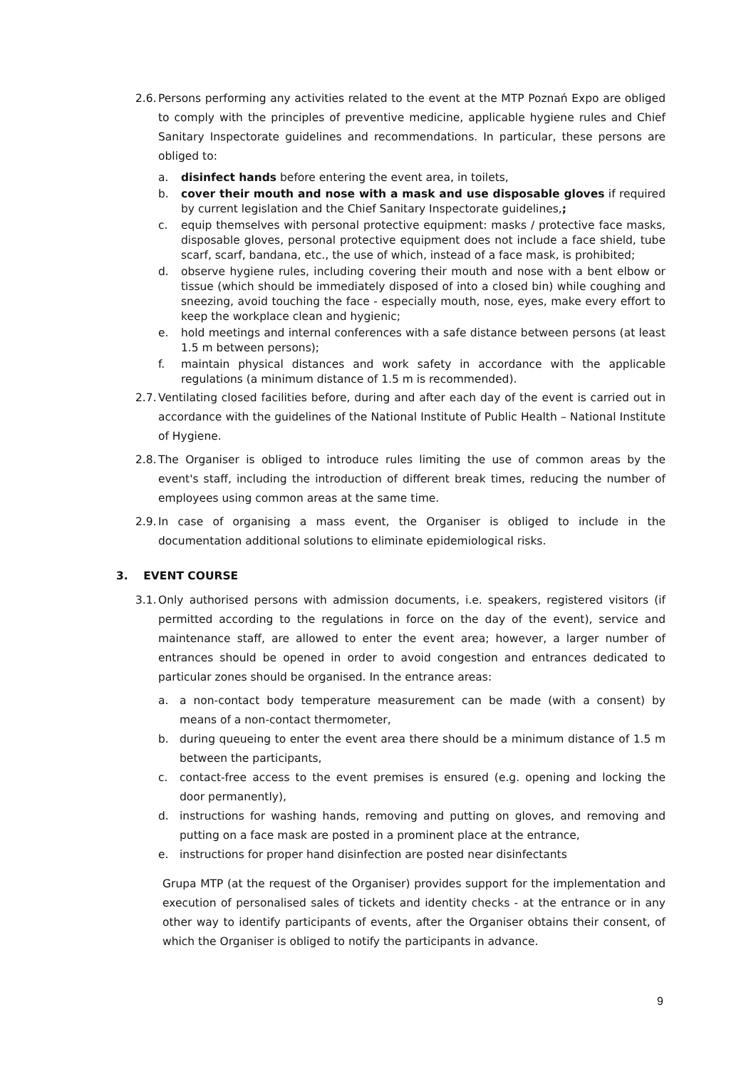2.6. Persons performing any activities related to the event at the MTP Poznań Expo are obliged to comply with the principles of preventive medicine, applicable hygiene rules and Chief Sanitary Inspectorate guidelines and recommendations. In particular, these persons are obliged to:
a. disinfect hands before entering the event area, in toilets,
b. cover their mouth and nose with a mask and use disposable gloves if required by current legislation and the Chief Sanitary Inspectorate guidelines,;
c. equip themselves with personal protective equipment: masks / protective face masks, disposable gloves, personal protective equipment does not include a face shield, tube scarf, scarf, bandana, etc., the use of which, instead of a face mask, is prohibited;
d. observe hygiene rules, including covering their mouth and nose with a bent elbow or tissue (which should be immediately disposed of into a closed bin) while coughing and sneezing, avoid touching the face - especially mouth, nose, eyes, make every effort to keep the workplace clean and hygienic;
e. hold meetings and internal conferences with a safe distance between persons (at least 1.5 m between persons);
f. maintain physical distances and work safety in accordance with the applicable regulations (a minimum distance of 1.5 m is recommended).
2.7. Ventilating closed facilities before, during and after each day of the event is carried out in accordance with the guidelines of the National Institute of Public Health – National Institute of Hygiene.
2.8. The Organiser is obliged to introduce rules limiting the use of common areas by the event's staff, including the introduction of different break times, reducing the number of employees using common areas at the same time.
2.9. In case of organising a mass event, the Organiser is obliged to include in the documentation additional solutions to eliminate epidemiological risks.
3. EVENT COURSE
3.1. Only authorised persons with admission documents, i.e. speakers, registered visitors (if permitted according to the regulations in force on the day of the event), service and maintenance staff, are allowed to enter the event area; however, a larger number of entrances should be opened in order to avoid congestion and entrances dedicated to particular zones should be organised. In the entrance areas:
a. a non-contact body temperature measurement can be made (with a consent) by means of a non-contact thermometer,
b. during queueing to enter the event area there should be a minimum distance of 1.5 m between the participants,
c. contact-free access to the event premises is ensured (e.g. opening and locking the door permanently),
d. instructions for washing hands, removing and putting on gloves, and removing and putting on a face mask are posted in a prominent place at the entrance,
e. instructions for proper hand disinfection are posted near disinfectants
Grupa MTP (at the request of the Organiser) provides support for the implementation and execution of personalised sales of tickets and identity checks - at the entrance or in any other way to identify participants of events, after the Organiser obtains their consent, of which the Organiser is obliged to notify the participants in advance.
9